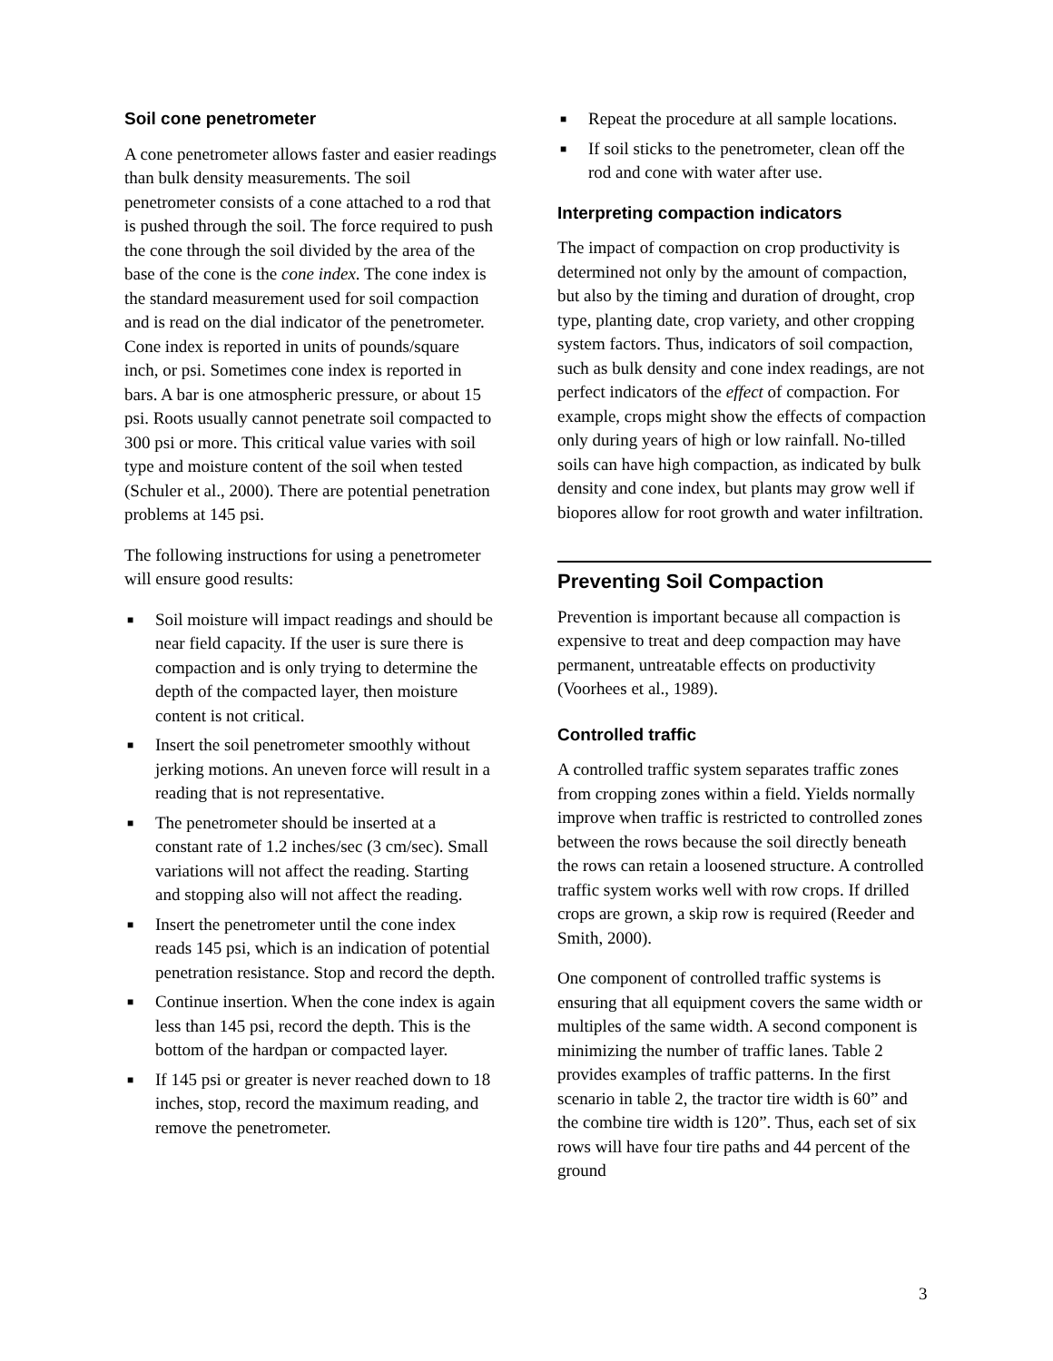Soil cone penetrometer
A cone penetrometer allows faster and easier readings than bulk density measurements. The soil penetrometer consists of a cone attached to a rod that is pushed through the soil. The force required to push the cone through the soil divided by the area of the base of the cone is the cone index. The cone index is the standard measurement used for soil compaction and is read on the dial indicator of the penetrometer. Cone index is reported in units of pounds/square inch, or psi. Sometimes cone index is reported in bars. A bar is one atmospheric pressure, or about 15 psi. Roots usually cannot penetrate soil compacted to 300 psi or more. This critical value varies with soil type and moisture content of the soil when tested (Schuler et al., 2000). There are potential penetration problems at 145 psi.
The following instructions for using a penetrometer will ensure good results:
■ Soil moisture will impact readings and should be near field capacity. If the user is sure there is compaction and is only trying to determine the depth of the compacted layer, then moisture content is not critical.
■ Insert the soil penetrometer smoothly without jerking motions. An uneven force will result in a reading that is not representative.
■ The penetrometer should be inserted at a constant rate of 1.2 inches/sec (3 cm/sec). Small variations will not affect the reading. Starting and stopping also will not affect the reading.
■ Insert the penetrometer until the cone index reads 145 psi, which is an indication of potential penetration resistance. Stop and record the depth.
■ Continue insertion. When the cone index is again less than 145 psi, record the depth. This is the bottom of the hardpan or compacted layer.
■ If 145 psi or greater is never reached down to 18 inches, stop, record the maximum reading, and remove the penetrometer.
■ Repeat the procedure at all sample locations.
■ If soil sticks to the penetrometer, clean off the rod and cone with water after use.
Interpreting compaction indicators
The impact of compaction on crop productivity is determined not only by the amount of compaction, but also by the timing and duration of drought, crop type, planting date, crop variety, and other cropping system factors. Thus, indicators of soil compaction, such as bulk density and cone index readings, are not perfect indicators of the effect of compaction. For example, crops might show the effects of compaction only during years of high or low rainfall. No-tilled soils can have high compaction, as indicated by bulk density and cone index, but plants may grow well if biopores allow for root growth and water infiltration.
Preventing Soil Compaction
Prevention is important because all compaction is expensive to treat and deep compaction may have permanent, untreatable effects on productivity (Voorhees et al., 1989).
Controlled traffic
A controlled traffic system separates traffic zones from cropping zones within a field. Yields normally improve when traffic is restricted to controlled zones between the rows because the soil directly beneath the rows can retain a loosened structure. A controlled traffic system works well with row crops. If drilled crops are grown, a skip row is required (Reeder and Smith, 2000).
One component of controlled traffic systems is ensuring that all equipment covers the same width or multiples of the same width. A second component is minimizing the number of traffic lanes. Table 2 provides examples of traffic patterns. In the first scenario in table 2, the tractor tire width is 60” and the combine tire width is 120”. Thus, each set of six rows will have four tire paths and 44 percent of the ground
3